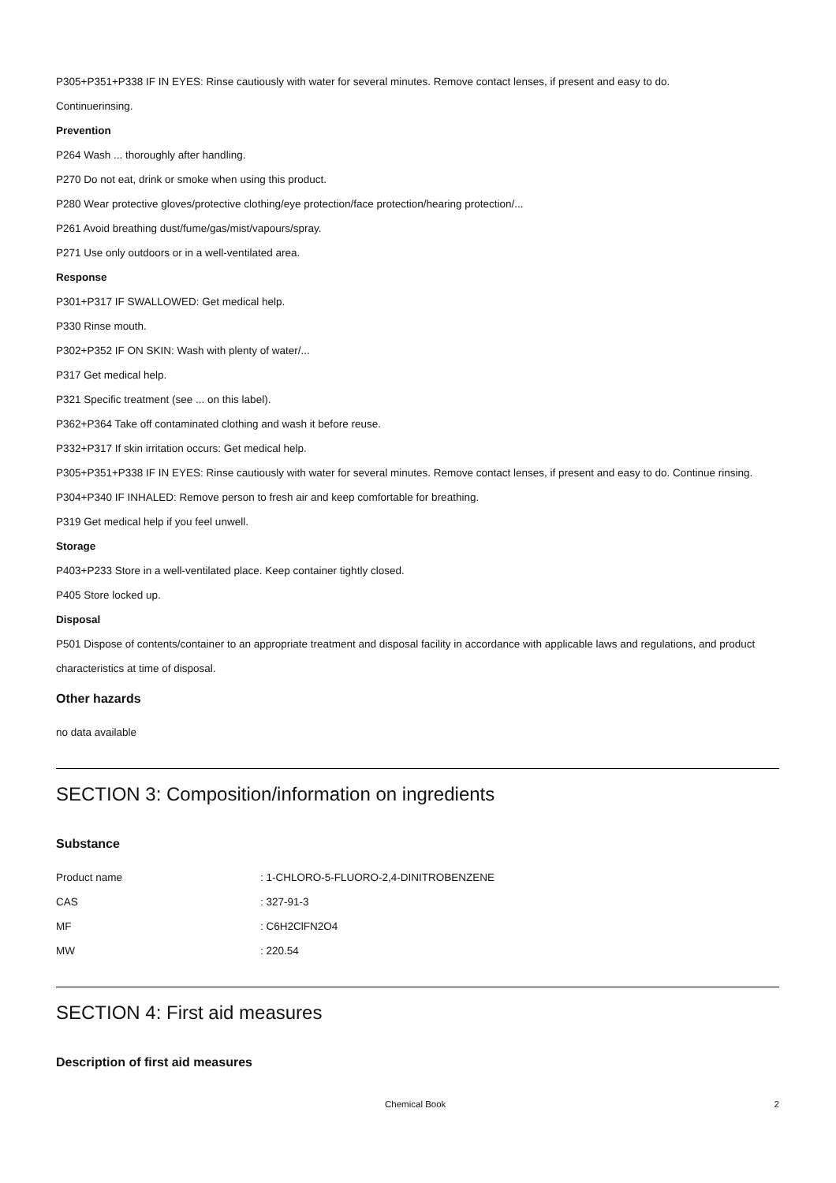P305+P351+P338 IF IN EYES: Rinse cautiously with water for several minutes. Remove contact lenses, if present and easy to do.
Continuerinsing.
Prevention
P264 Wash ... thoroughly after handling.
P270 Do not eat, drink or smoke when using this product.
P280 Wear protective gloves/protective clothing/eye protection/face protection/hearing protection/...
P261 Avoid breathing dust/fume/gas/mist/vapours/spray.
P271 Use only outdoors or in a well-ventilated area.
Response
P301+P317 IF SWALLOWED: Get medical help.
P330 Rinse mouth.
P302+P352 IF ON SKIN: Wash with plenty of water/...
P317 Get medical help.
P321 Specific treatment (see ... on this label).
P362+P364 Take off contaminated clothing and wash it before reuse.
P332+P317 If skin irritation occurs: Get medical help.
P305+P351+P338 IF IN EYES: Rinse cautiously with water for several minutes. Remove contact lenses, if present and easy to do. Continue rinsing.
P304+P340 IF INHALED: Remove person to fresh air and keep comfortable for breathing.
P319 Get medical help if you feel unwell.
Storage
P403+P233 Store in a well-ventilated place. Keep container tightly closed.
P405 Store locked up.
Disposal
P501 Dispose of contents/container to an appropriate treatment and disposal facility in accordance with applicable laws and regulations, and product characteristics at time of disposal.
Other hazards
no data available
SECTION 3: Composition/information on ingredients
Substance
| Product name | : 1-CHLORO-5-FLUORO-2,4-DINITROBENZENE |
| CAS | : 327-91-3 |
| MF | : C6H2ClFN2O4 |
| MW | : 220.54 |
SECTION 4: First aid measures
Description of first aid measures
Chemical Book 2